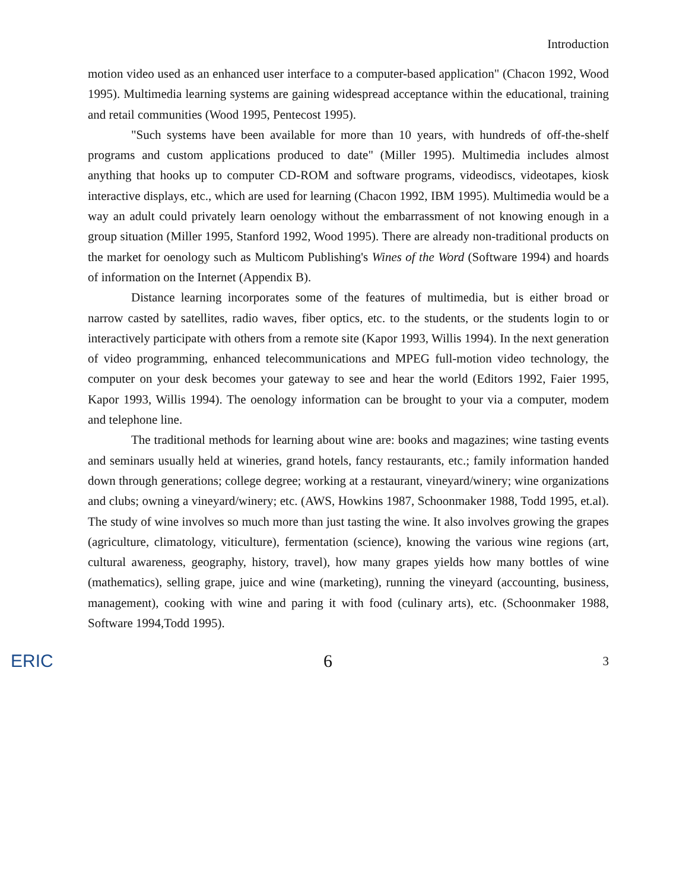Introduction
motion video used as an enhanced user interface to a computer-based application" (Chacon 1992, Wood 1995). Multimedia learning systems are gaining widespread acceptance within the educational, training and retail communities (Wood 1995, Pentecost 1995).
"Such systems have been available for more than 10 years, with hundreds of off-the-shelf programs and custom applications produced to date" (Miller 1995). Multimedia includes almost anything that hooks up to computer CD-ROM and software programs, videodiscs, videotapes, kiosk interactive displays, etc., which are used for learning (Chacon 1992, IBM 1995). Multimedia would be a way an adult could privately learn oenology without the embarrassment of not knowing enough in a group situation (Miller 1995, Stanford 1992, Wood 1995). There are already non-traditional products on the market for oenology such as Multicom Publishing's Wines of the Word (Software 1994) and hoards of information on the Internet (Appendix B).
Distance learning incorporates some of the features of multimedia, but is either broad or narrow casted by satellites, radio waves, fiber optics, etc. to the students, or the students login to or interactively participate with others from a remote site (Kapor 1993, Willis 1994). In the next generation of video programming, enhanced telecommunications and MPEG full-motion video technology, the computer on your desk becomes your gateway to see and hear the world (Editors 1992, Faier 1995, Kapor 1993, Willis 1994). The oenology information can be brought to your via a computer, modem and telephone line.
The traditional methods for learning about wine are: books and magazines; wine tasting events and seminars usually held at wineries, grand hotels, fancy restaurants, etc.; family information handed down through generations; college degree; working at a restaurant, vineyard/winery; wine organizations and clubs; owning a vineyard/winery; etc. (AWS, Howkins 1987, Schoonmaker 1988, Todd 1995, et.al). The study of wine involves so much more than just tasting the wine. It also involves growing the grapes (agriculture, climatology, viticulture), fermentation (science), knowing the various wine regions (art, cultural awareness, geography, history, travel), how many grapes yields how many bottles of wine (mathematics), selling grape, juice and wine (marketing), running the vineyard (accounting, business, management), cooking with wine and paring it with food (culinary arts), etc. (Schoonmaker 1988, Software 1994,Todd 1995).
ERIC 6 3